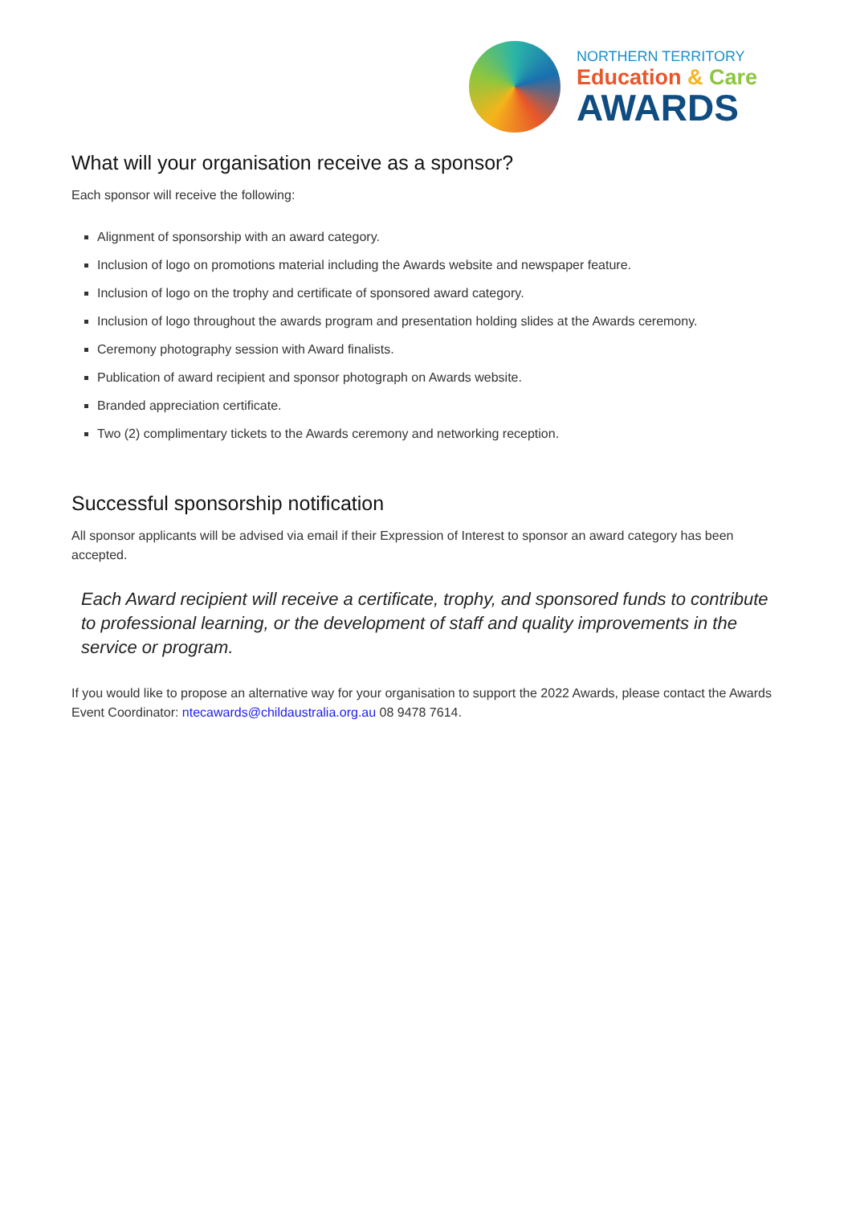NORTHERN TERRITORY
Education & Care
AWARDS
What will your organisation receive as a sponsor?
Each sponsor will receive the following:
Alignment of sponsorship with an award category.
Inclusion of logo on promotions material including the Awards website and newspaper feature.
Inclusion of logo on the trophy and certificate of sponsored award category.
Inclusion of logo throughout the awards program and presentation holding slides at the Awards ceremony.
Ceremony photography session with Award finalists.
Publication of award recipient and sponsor photograph on Awards website.
Branded appreciation certificate.
Two (2) complimentary tickets to the Awards ceremony and networking reception.
Successful sponsorship notification
All sponsor applicants will be advised via email if their Expression of Interest to sponsor an award category has been accepted.
Each Award recipient will receive a certificate, trophy, and sponsored funds to contribute to professional learning, or the development of staff and quality improvements in the service or program.
If you would like to propose an alternative way for your organisation to support the 2022 Awards, please contact the Awards Event Coordinator: ntecawards@childaustralia.org.au 08 9478 7614.